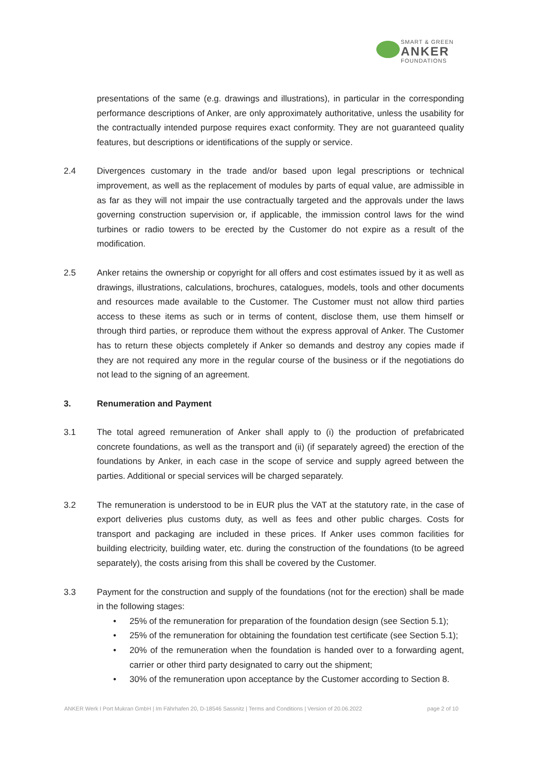SMART & GREEN
ANKER
FOUNDATIONS
presentations of the same (e.g. drawings and illustrations), in particular in the corresponding performance descriptions of Anker, are only approximately authoritative, unless the usability for the contractually intended purpose requires exact conformity. They are not guaranteed quality features, but descriptions or identifications of the supply or service.
2.4 Divergences customary in the trade and/or based upon legal prescriptions or technical improvement, as well as the replacement of modules by parts of equal value, are admissible in as far as they will not impair the use contractually targeted and the approvals under the laws governing construction supervision or, if applicable, the immission control laws for the wind turbines or radio towers to be erected by the Customer do not expire as a result of the modification.
2.5 Anker retains the ownership or copyright for all offers and cost estimates issued by it as well as drawings, illustrations, calculations, brochures, catalogues, models, tools and other documents and resources made available to the Customer. The Customer must not allow third parties access to these items as such or in terms of content, disclose them, use them himself or through third parties, or reproduce them without the express approval of Anker. The Customer has to return these objects completely if Anker so demands and destroy any copies made if they are not required any more in the regular course of the business or if the negotiations do not lead to the signing of an agreement.
3. Renumeration and Payment
3.1 The total agreed remuneration of Anker shall apply to (i) the production of prefabricated concrete foundations, as well as the transport and (ii) (if separately agreed) the erection of the foundations by Anker, in each case in the scope of service and supply agreed between the parties. Additional or special services will be charged separately.
3.2 The remuneration is understood to be in EUR plus the VAT at the statutory rate, in the case of export deliveries plus customs duty, as well as fees and other public charges. Costs for transport and packaging are included in these prices. If Anker uses common facilities for building electricity, building water, etc. during the construction of the foundations (to be agreed separately), the costs arising from this shall be covered by the Customer.
3.3 Payment for the construction and supply of the foundations (not for the erection) shall be made in the following stages:
• 25% of the remuneration for preparation of the foundation design (see Section 5.1);
• 25% of the remuneration for obtaining the foundation test certificate (see Section 5.1);
• 20% of the remuneration when the foundation is handed over to a forwarding agent, carrier or other third party designated to carry out the shipment;
• 30% of the remuneration upon acceptance by the Customer according to Section 8.
ANKER Werk I Port Mukran GmbH | Im Fährhafen 20, D-18546 Sassnitz | Terms and Conditions | Version of 20.06.2022 page 2 of 10